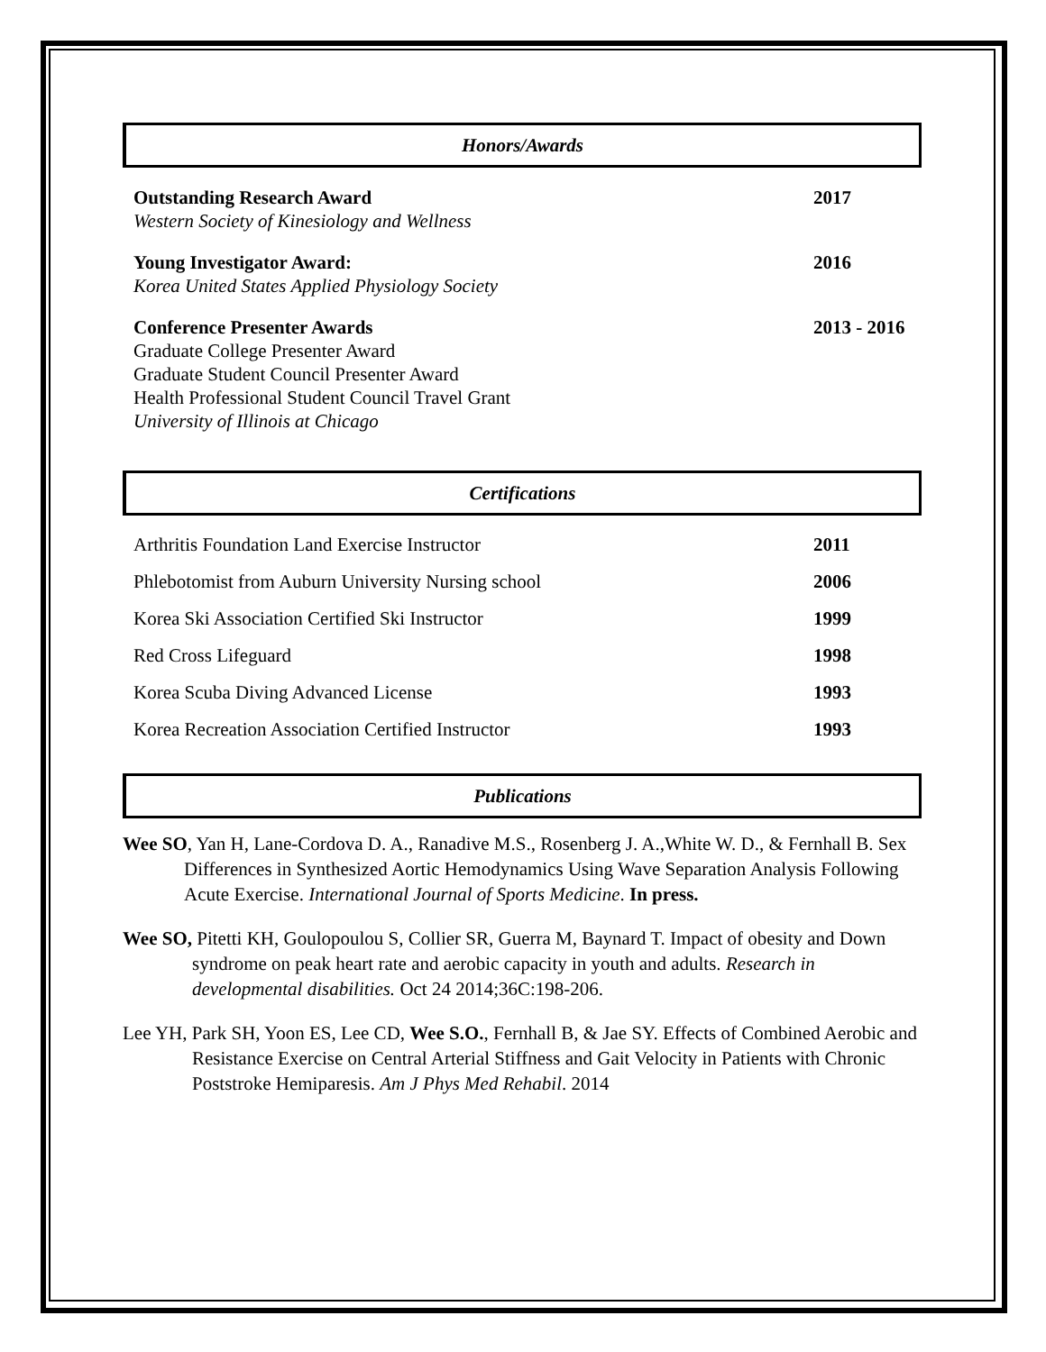Honors/Awards
Outstanding Research Award
Western Society of Kinesiology and Wellness
2017
Young Investigator Award:
Korea United States Applied Physiology Society
2016
Conference Presenter Awards
Graduate College Presenter Award
Graduate Student Council Presenter Award
Health Professional Student Council Travel Grant
University of Illinois at Chicago
2013 - 2016
Certifications
Arthritis Foundation Land Exercise Instructor
2011
Phlebotomist from Auburn University Nursing school
2006
Korea Ski Association Certified Ski Instructor
1999
Red Cross Lifeguard 1998
Korea Scuba Diving Advanced License
1993
Korea Recreation Association Certified Instructor
1993
Publications
Wee SO, Yan H, Lane-Cordova D. A., Ranadive M.S., Rosenberg J. A.,White W. D., & Fernhall B. Sex Differences in Synthesized Aortic Hemodynamics Using Wave Separation Analysis Following Acute Exercise. International Journal of Sports Medicine. In press.
Wee SO, Pitetti KH, Goulopoulou S, Collier SR, Guerra M, Baynard T. Impact of obesity and Down syndrome on peak heart rate and aerobic capacity in youth and adults. Research in developmental disabilities. Oct 24 2014;36C:198-206.
Lee YH, Park SH, Yoon ES, Lee CD, Wee S.O., Fernhall B, & Jae SY. Effects of Combined Aerobic and Resistance Exercise on Central Arterial Stiffness and Gait Velocity in Patients with Chronic Poststroke Hemiparesis. Am J Phys Med Rehabil. 2014